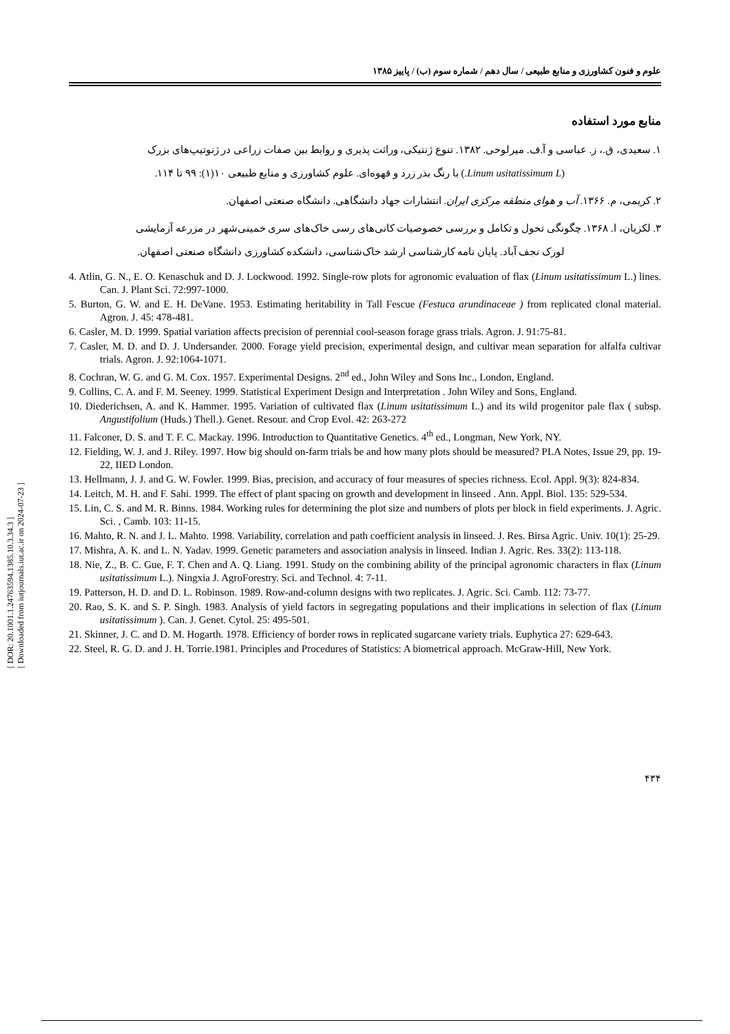[ DOR: 20.1001.1.24763594.1385.10.3.34.3 ]
[ Downloaded from iutjournals.iut.ac.ir on 2024-07-23 ]
علوم و فنون کشاورزی و منابع طبیعی / سال دهم / شماره سوم (ب) / پاییز ۱۳۸۵
منابع مورد استفاده
۱. سعیدی، ق.، ز. عباسی و آ.ف. میرلوحی. ۱۳۸۲. تنوع ژنتیکی، وراثت پذیری و روابط بین صفات زراعی در ژنوتیپ‌های بزرک
(Linum usitatissimum L.) با رنگ بذر زرد و قهوه‌ای. علوم کشاورزی و منابع طبیعی ۱۰(۱): ۹۹ تا ۱۱۴.
۲. کریمی، م. ۱۳۶۶. آب و هوای منطقه مرکزی ایران. انتشارات جهاد دانشگاهی. دانشگاه صنعتی اصفهان.
۳. لکزیان، ا. ۱۳۶۸. چگونگی تحول و تکامل و بررسی خصوصیات کانی‌های رسی خاک‌های سری خمینی‌شهر در مزرعه آزمایشی
لورک نجف آباد. پایان نامه کارشناسی ارشد خاک‌شناسی، دانشکده کشاورزی دانشگاه صنعتی اصفهان.
4. Atlin, G. N., E. O. Kenaschuk and D. J. Lockwood. 1992. Single-row plots for agronomic evaluation of flax (Linum usitatissimum L.) lines. Can. J. Plant Sci. 72:997-1000.
5. Burton, G. W. and E. H. DeVane. 1953. Estimating heritability in Tall Fescue (Festuca arundinaceae ) from replicated clonal material. Agron. J. 45: 478-481.
6. Casler, M. D. 1999. Spatial variation affects precision of perennial cool-season forage grass trials. Agron. J. 91:75-81.
7. Casler, M. D. and D. J. Undersander. 2000. Forage yield precision, experimental design, and cultivar mean separation for alfalfa cultivar trials. Agron. J. 92:1064-1071.
8. Cochran, W. G. and G. M. Cox. 1957. Experimental Designs. 2<sup>nd</sup> ed., John Wiley and Sons Inc., London, England.
9. Collins, C. A. and F. M. Seeney. 1999. Statistical Experiment Design and Interpretation . John Wiley and Sons, England.
10. Diederichsen, A. and K. Hammer. 1995. Variation of cultivated flax (Linum usitatissimum L.) and its wild progenitor pale flax ( subsp. Angustifolium (Huds.) Thell.). Genet. Resour. and Crop Evol. 42: 263-272
11. Falconer, D. S. and T. F. C. Mackay. 1996. Introduction to Quantitative Genetics. 4<sup>th</sup> ed., Longman, New York, NY.
12. Fielding, W. J. and J. Riley. 1997. How big should on-farm trials be and how many plots should be measured? PLA Notes, Issue 29, pp. 19-22, IIED London.
13. Hellmann, J. J. and G. W. Fowler. 1999. Bias, precision, and accuracy of four measures of species richness. Ecol. Appl. 9(3): 824-834.
14. Leitch, M. H. and F. Sahi. 1999. The effect of plant spacing on growth and development in linseed . Ann. Appl. Biol. 135: 529-534.
15. Lin, C. S. and M. R. Binns. 1984. Working rules for determining the plot size and numbers of plots per block in field experiments. J. Agric. Sci. , Camb. 103: 11-15.
16. Mahto, R. N. and J. L. Mahto. 1998. Variability, correlation and path coefficient analysis in linseed. J. Res. Birsa Agric. Univ. 10(1): 25-29.
17. Mishra, A. K. and L. N. Yadav. 1999. Genetic parameters and association analysis in linseed. Indian J. Agric. Res. 33(2): 113-118.
18. Nie, Z., B. C. Gue, F. T. Chen and A. Q. Liang. 1991. Study on the combining ability of the principal agronomic characters in flax (Linum usitatissimum L.). Ningxia J. AgroForestry. Sci. and Technol. 4: 7-11.
19. Patterson, H. D. and D. L. Robinson. 1989. Row-and-column designs with two replicates. J. Agric. Sci. Camb. 112: 73-77.
20. Rao, S. K. and S. P. Singh. 1983. Analysis of yield factors in segregating populations and their implications in selection of flax (Linum usitatissimum ). Can. J. Genet. Cytol. 25: 495-501.
21. Skinner, J. C. and D. M. Hogarth. 1978. Efficiency of border rows in replicated sugarcane variety trials. Euphytica 27: 629-643.
22. Steel, R. G. D. and J. H. Torrie.1981. Principles and Procedures of Statistics: A biometrical approach. McGraw-Hill, New York.
۴۳۴